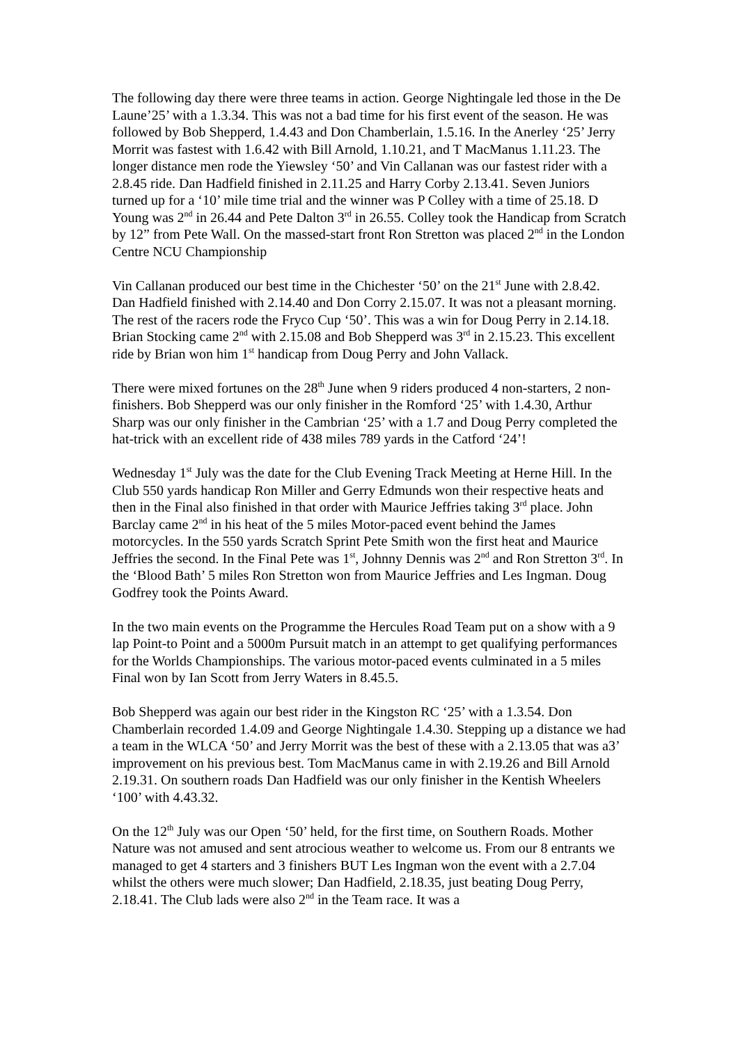The following day there were three teams in action. George Nightingale led those in the De Laune’25’ with a 1.3.34. This was not a bad time for his first event of the season. He was followed by Bob Shepperd, 1.4.43 and Don Chamberlain, 1.5.16. In the Anerley ‘25’ Jerry Morrit was fastest with 1.6.42 with Bill Arnold, 1.10.21, and T MacManus 1.11.23. The longer distance men rode the Yiewsley ‘50’ and Vin Callanan was our fastest rider with a 2.8.45 ride. Dan Hadfield finished in 2.11.25 and Harry Corby 2.13.41. Seven Juniors turned up for a ‘10’ mile time trial and the winner was P Colley with a time of 25.18. D Young was 2<sup>nd</sup> in 26.44 and Pete Dalton 3<sup>rd</sup> in 26.55. Colley took the Handicap from Scratch by 12” from Pete Wall. On the massed-start front Ron Stretton was placed 2<sup>nd</sup> in the London Centre NCU Championship
Vin Callanan produced our best time in the Chichester ‘50’ on the 21<sup>st</sup> June with 2.8.42. Dan Hadfield finished with 2.14.40 and Don Corry 2.15.07. It was not a pleasant morning. The rest of the racers rode the Fryco Cup ‘50’. This was a win for Doug Perry in 2.14.18. Brian Stocking came 2<sup>nd</sup> with 2.15.08 and Bob Shepperd was 3<sup>rd</sup> in 2.15.23. This excellent ride by Brian won him 1<sup>st</sup> handicap from Doug Perry and John Vallack.
There were mixed fortunes on the 28<sup>th</sup> June when 9 riders produced 4 non-starters, 2 non-finishers. Bob Shepperd was our only finisher in the Romford ‘25’ with 1.4.30, Arthur Sharp was our only finisher in the Cambrian ‘25’ with a 1.7 and Doug Perry completed the hat-trick with an excellent ride of 438 miles 789 yards in the Catford ‘24’!
Wednesday 1<sup>st</sup> July was the date for the Club Evening Track Meeting at Herne Hill. In the Club 550 yards handicap Ron Miller and Gerry Edmunds won their respective heats and then in the Final also finished in that order with Maurice Jeffries taking 3<sup>rd</sup> place. John Barclay came 2<sup>nd</sup> in his heat of the 5 miles Motor-paced event behind the James motorcycles. In the 550 yards Scratch Sprint Pete Smith won the first heat and Maurice Jeffries the second. In the Final Pete was 1<sup>st</sup>, Johnny Dennis was 2<sup>nd</sup> and Ron Stretton 3<sup>rd</sup>. In the ‘Blood Bath’ 5 miles Ron Stretton won from Maurice Jeffries and Les Ingman. Doug Godfrey took the Points Award.
In the two main events on the Programme the Hercules Road Team put on a show with a 9 lap Point-to Point and a 5000m Pursuit match in an attempt to get qualifying performances for the Worlds Championships. The various motor-paced events culminated in a 5 miles Final won by Ian Scott from Jerry Waters in 8.45.5.
Bob Shepperd was again our best rider in the Kingston RC ‘25’ with a 1.3.54. Don Chamberlain recorded 1.4.09 and George Nightingale 1.4.30. Stepping up a distance we had a team in the WLCA ‘50’ and Jerry Morrit was the best of these with a 2.13.05 that was a3’ improvement on his previous best. Tom MacManus came in with 2.19.26 and Bill Arnold 2.19.31. On southern roads Dan Hadfield was our only finisher in the Kentish Wheelers ‘100’ with 4.43.32.
On the 12<sup>th</sup> July was our Open ‘50’ held, for the first time, on Southern Roads. Mother Nature was not amused and sent atrocious weather to welcome us. From our 8 entrants we managed to get 4 starters and 3 finishers BUT Les Ingman won the event with a 2.7.04 whilst the others were much slower; Dan Hadfield, 2.18.35, just beating Doug Perry, 2.18.41. The Club lads were also 2<sup>nd</sup> in the Team race. It was a